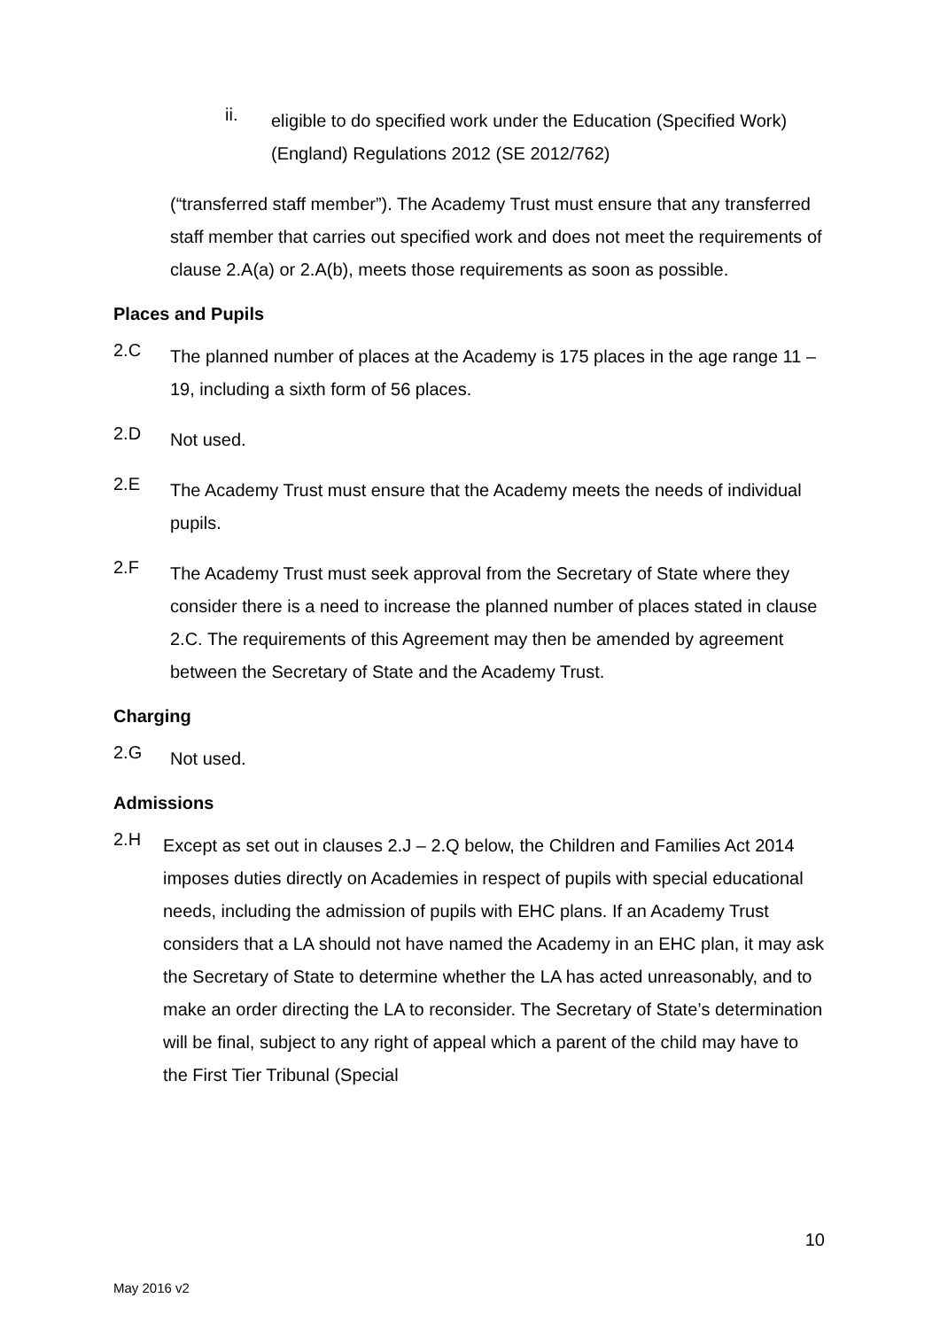ii.
eligible to do specified work under the Education (Specified Work) (England) Regulations 2012 (SE 2012/762)
(“transferred staff member”). The Academy Trust must ensure that any transferred staff member that carries out specified work and does not meet the requirements of clause 2.A(a) or 2.A(b), meets those requirements as soon as possible.
Places and Pupils
2.C
The planned number of places at the Academy is 175 places in the age range 11 – 19, including a sixth form of 56 places.
2.D
Not used.
2.E
The Academy Trust must ensure that the Academy meets the needs of individual pupils.
2.F
The Academy Trust must seek approval from the Secretary of State where they consider there is a need to increase the planned number of places stated in clause 2.C. The requirements of this Agreement may then be amended by agreement between the Secretary of State and the Academy Trust.
Charging
2.G
Not used.
Admissions
2.H
Except as set out in clauses 2.J – 2.Q below, the Children and Families Act 2014 imposes duties directly on Academies in respect of pupils with special educational needs, including the admission of pupils with EHC plans. If an Academy Trust considers that a LA should not have named the Academy in an EHC plan, it may ask the Secretary of State to determine whether the LA has acted unreasonably, and to make an order directing the LA to reconsider. The Secretary of State’s determination will be final, subject to any right of appeal which a parent of the child may have to the First Tier Tribunal (Special
10
May 2016 v2